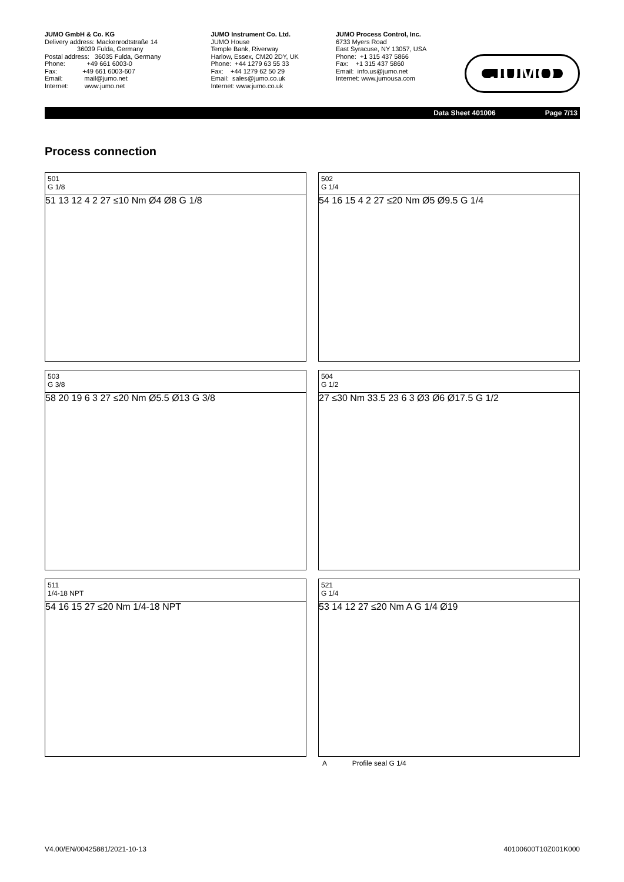JUMO GmbH & Co. KG Delivery address: Mackenrodtstraße 14 36039 Fulda, Germany Postal address: 36035 Fulda, Germany Phone: +49 661 6003-0 Fax: +49 661 6003-607 Email: mail@jumo.net Internet: www.jumo.net
JUMO Instrument Co. Ltd. JUMO House Temple Bank, Riverway Harlow, Essex, CM20 2DY, UK Phone: +44 1279 63 55 33 Fax: +44 1279 62 50 29 Email: sales@jumo.co.uk Internet: www.jumo.co.uk
JUMO Process Control, Inc. 6733 Myers Road East Syracuse, NY 13057, USA Phone: +1 315 437 5866 Fax: +1 315 437 5860 Email: info.us@jumo.net Internet: www.jumousa.com
JUMO
Data Sheet 401006 Page 7/13
Process connection
501
G 1/8
51 13 12 4 2 27 ≤10 Nm Ø4 Ø8 G 1/8
502
G 1/4
54 16 15 4 2 27 ≤20 Nm Ø5 Ø9.5 G 1/4
503
G 3/8
58 20 19 6 3 27 ≤20 Nm Ø5.5 Ø13 G 3/8
504
G 1/2
27 ≤30 Nm 33.5 23 6 3 Ø3 Ø6 Ø17.5 G 1/2
511
1/4-18 NPT
54 16 15 27 ≤20 Nm 1/4-18 NPT
521
G 1/4
53 14 12 27 ≤20 Nm A G 1/4 Ø19
A Profile seal G 1/4
V4.00/EN/00425881/2021-10-13 40100600T10Z001K000